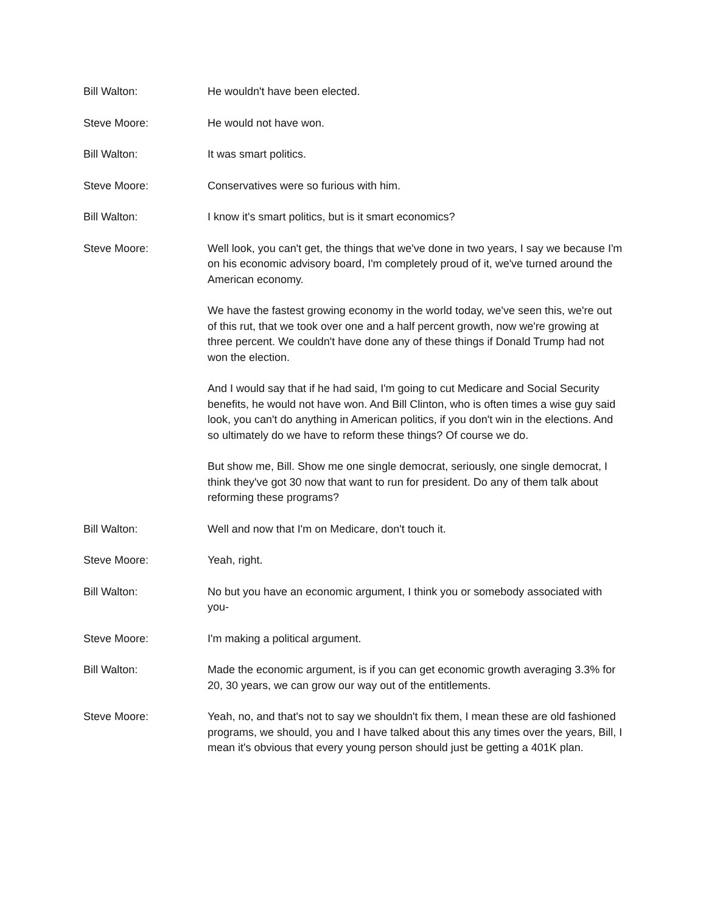Bill Walton: He wouldn't have been elected.
Steve Moore: He would not have won.
Bill Walton: It was smart politics.
Steve Moore: Conservatives were so furious with him.
Bill Walton: I know it's smart politics, but is it smart economics?
Steve Moore: Well look, you can't get, the things that we've done in two years, I say we because I'm on his economic advisory board, I'm completely proud of it, we've turned around the American economy.
We have the fastest growing economy in the world today, we've seen this, we're out of this rut, that we took over one and a half percent growth, now we're growing at three percent. We couldn't have done any of these things if Donald Trump had not won the election.
And I would say that if he had said, I'm going to cut Medicare and Social Security benefits, he would not have won. And Bill Clinton, who is often times a wise guy said look, you can't do anything in American politics, if you don't win in the elections. And so ultimately do we have to reform these things? Of course we do.
But show me, Bill. Show me one single democrat, seriously, one single democrat, I think they've got 30 now that want to run for president. Do any of them talk about reforming these programs?
Bill Walton: Well and now that I'm on Medicare, don't touch it.
Steve Moore: Yeah, right.
Bill Walton: No but you have an economic argument, I think you or somebody associated with you-
Steve Moore: I'm making a political argument.
Bill Walton: Made the economic argument, is if you can get economic growth averaging 3.3% for 20, 30 years, we can grow our way out of the entitlements.
Steve Moore: Yeah, no, and that's not to say we shouldn't fix them, I mean these are old fashioned programs, we should, you and I have talked about this any times over the years, Bill, I mean it's obvious that every young person should just be getting a 401K plan.